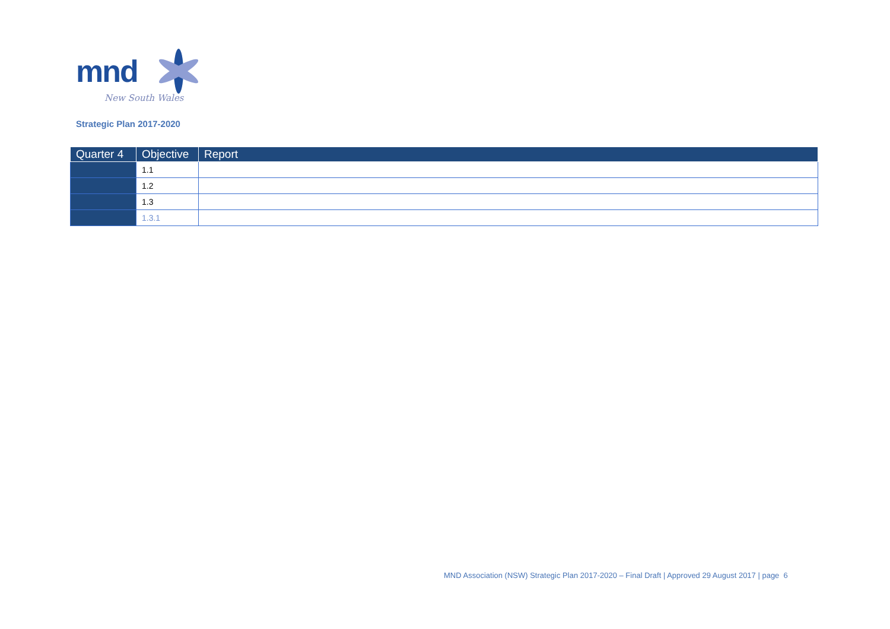mnd
New South Wales
Strategic Plan 2017-2020
| Quarter 4 | Objective | Report |
| --- | --- | --- |
| | 1.1 | |
| | 1.2 | |
| | 1.3 | |
| | 1.3.1 | |
MND Association (NSW) Strategic Plan 2017-2020 – Final Draft | Approved 29 August 2017 | page 6